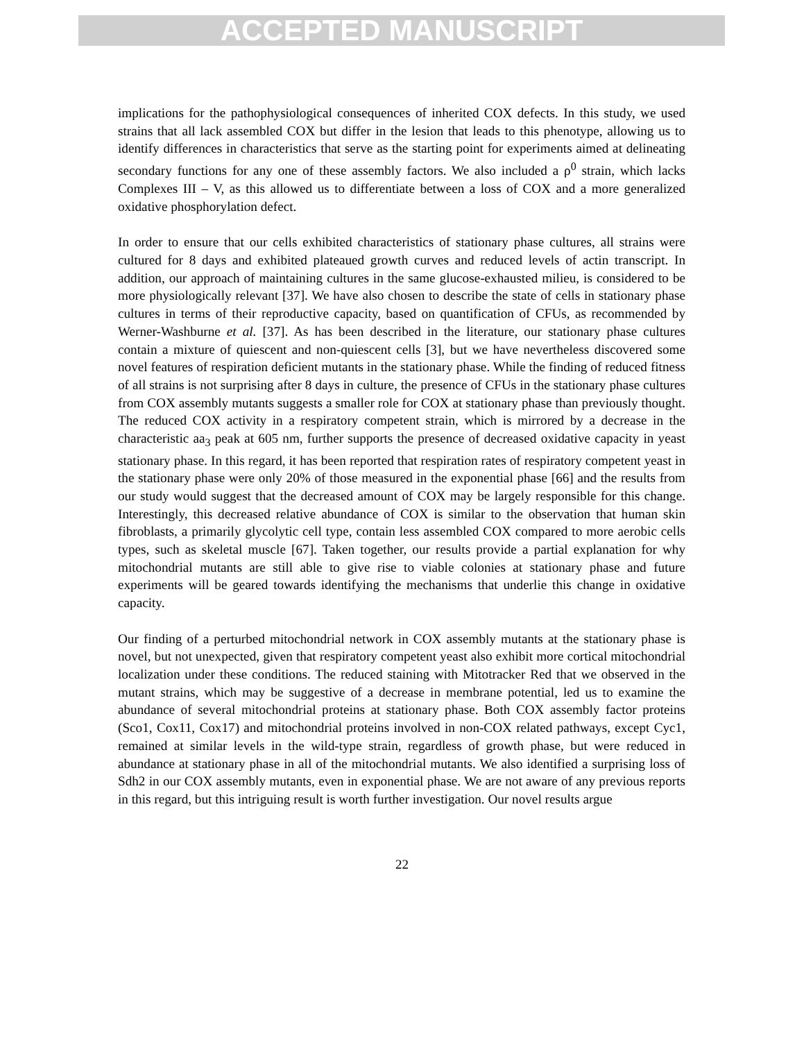ACCEPTED MANUSCRIPT
implications for the pathophysiological consequences of inherited COX defects. In this study, we used strains that all lack assembled COX but differ in the lesion that leads to this phenotype, allowing us to identify differences in characteristics that serve as the starting point for experiments aimed at delineating secondary functions for any one of these assembly factors. We also included a ρ<sup>0</sup> strain, which lacks Complexes III – V, as this allowed us to differentiate between a loss of COX and a more generalized oxidative phosphorylation defect.
In order to ensure that our cells exhibited characteristics of stationary phase cultures, all strains were cultured for 8 days and exhibited plateaued growth curves and reduced levels of actin transcript. In addition, our approach of maintaining cultures in the same glucose-exhausted milieu, is considered to be more physiologically relevant [37]. We have also chosen to describe the state of cells in stationary phase cultures in terms of their reproductive capacity, based on quantification of CFUs, as recommended by Werner-Washburne et al. [37]. As has been described in the literature, our stationary phase cultures contain a mixture of quiescent and non-quiescent cells [3], but we have nevertheless discovered some novel features of respiration deficient mutants in the stationary phase. While the finding of reduced fitness of all strains is not surprising after 8 days in culture, the presence of CFUs in the stationary phase cultures from COX assembly mutants suggests a smaller role for COX at stationary phase than previously thought. The reduced COX activity in a respiratory competent strain, which is mirrored by a decrease in the characteristic aa<sub>3</sub> peak at 605 nm, further supports the presence of decreased oxidative capacity in yeast stationary phase. In this regard, it has been reported that respiration rates of respiratory competent yeast in the stationary phase were only 20% of those measured in the exponential phase [66] and the results from our study would suggest that the decreased amount of COX may be largely responsible for this change. Interestingly, this decreased relative abundance of COX is similar to the observation that human skin fibroblasts, a primarily glycolytic cell type, contain less assembled COX compared to more aerobic cells types, such as skeletal muscle [67]. Taken together, our results provide a partial explanation for why mitochondrial mutants are still able to give rise to viable colonies at stationary phase and future experiments will be geared towards identifying the mechanisms that underlie this change in oxidative capacity.
Our finding of a perturbed mitochondrial network in COX assembly mutants at the stationary phase is novel, but not unexpected, given that respiratory competent yeast also exhibit more cortical mitochondrial localization under these conditions. The reduced staining with Mitotracker Red that we observed in the mutant strains, which may be suggestive of a decrease in membrane potential, led us to examine the abundance of several mitochondrial proteins at stationary phase. Both COX assembly factor proteins (Sco1, Cox11, Cox17) and mitochondrial proteins involved in non-COX related pathways, except Cyc1, remained at similar levels in the wild-type strain, regardless of growth phase, but were reduced in abundance at stationary phase in all of the mitochondrial mutants. We also identified a surprising loss of Sdh2 in our COX assembly mutants, even in exponential phase. We are not aware of any previous reports in this regard, but this intriguing result is worth further investigation. Our novel results argue
22